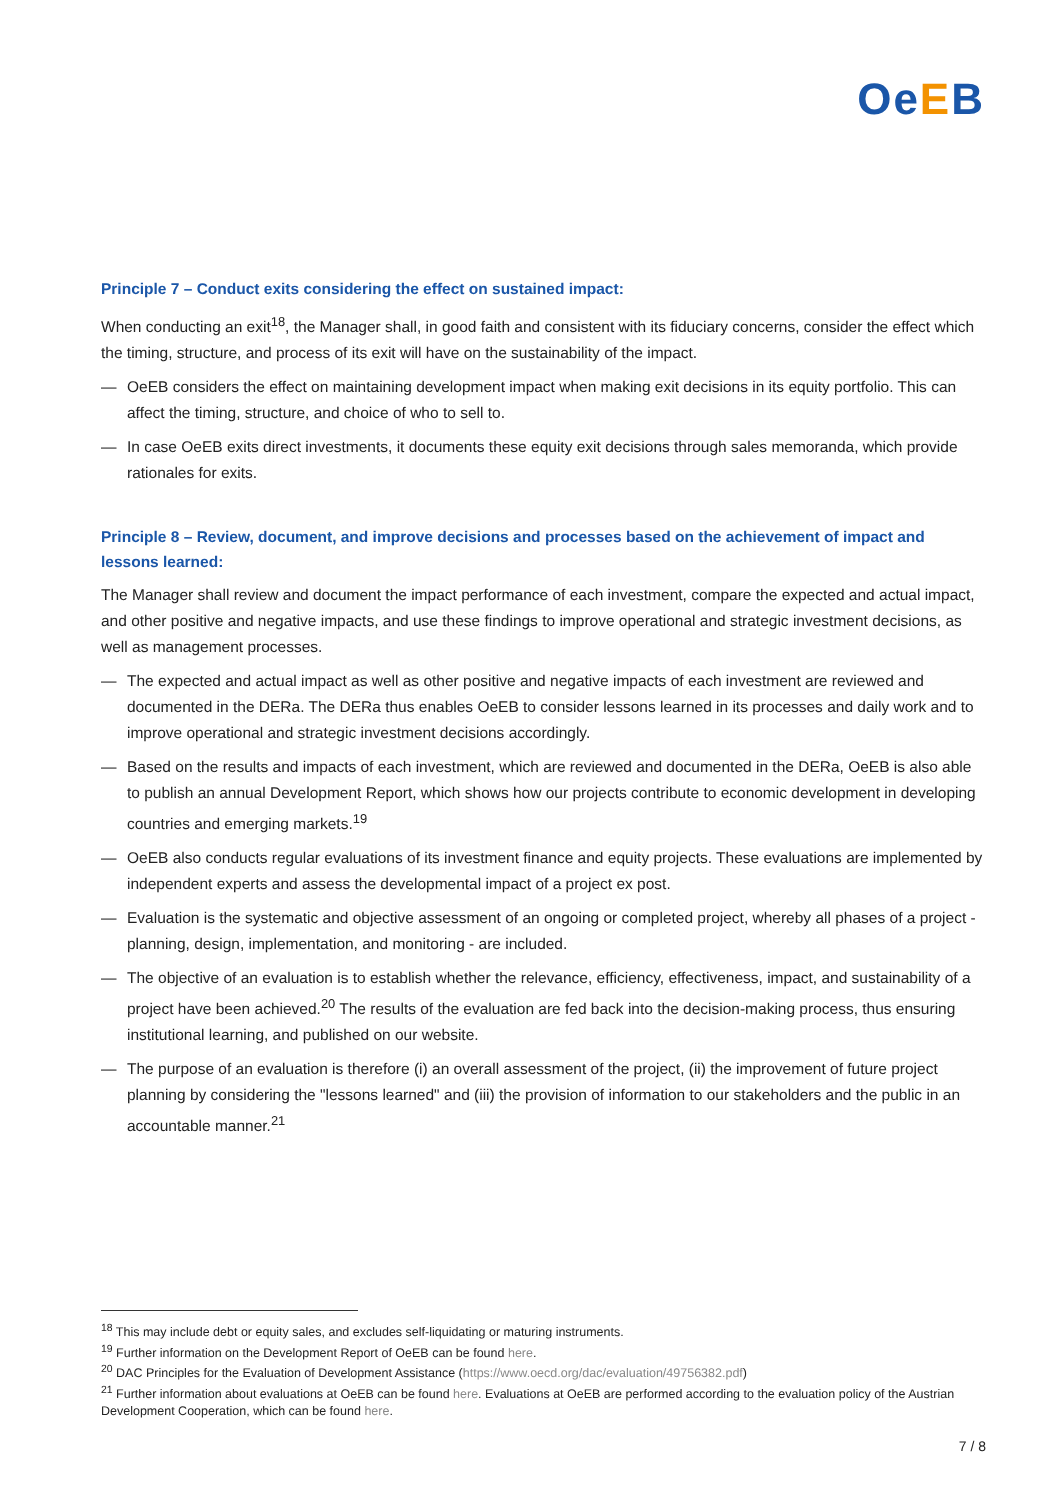OeEB
Principle 7 – Conduct exits considering the effect on sustained impact:
When conducting an exit<sup>18</sup>, the Manager shall, in good faith and consistent with its fiduciary concerns, consider the effect which the timing, structure, and process of its exit will have on the sustainability of the impact.
— OeEB considers the effect on maintaining development impact when making exit decisions in its equity portfolio. This can affect the timing, structure, and choice of who to sell to.
— In case OeEB exits direct investments, it documents these equity exit decisions through sales memoranda, which provide rationales for exits.
Principle 8 – Review, document, and improve decisions and processes based on the achievement of impact and lessons learned:
The Manager shall review and document the impact performance of each investment, compare the expected and actual impact, and other positive and negative impacts, and use these findings to improve operational and strategic investment decisions, as well as management processes.
— The expected and actual impact as well as other positive and negative impacts of each investment are reviewed and documented in the DERa. The DERa thus enables OeEB to consider lessons learned in its processes and daily work and to improve operational and strategic investment decisions accordingly.
— Based on the results and impacts of each investment, which are reviewed and documented in the DERa, OeEB is also able to publish an annual Development Report, which shows how our projects contribute to economic development in developing countries and emerging markets.<sup>19</sup>
— OeEB also conducts regular evaluations of its investment finance and equity projects. These evaluations are implemented by independent experts and assess the developmental impact of a project ex post.
— Evaluation is the systematic and objective assessment of an ongoing or completed project, whereby all phases of a project - planning, design, implementation, and monitoring - are included.
— The objective of an evaluation is to establish whether the relevance, efficiency, effectiveness, impact, and sustainability of a project have been achieved.<sup>20</sup> The results of the evaluation are fed back into the decision-making process, thus ensuring institutional learning, and published on our website.
— The purpose of an evaluation is therefore (i) an overall assessment of the project, (ii) the improvement of future project planning by considering the "lessons learned" and (iii) the provision of information to our stakeholders and the public in an accountable manner.<sup>21</sup>
<sup>18</sup> This may include debt or equity sales, and excludes self-liquidating or maturing instruments.
<sup>19</sup> Further information on the Development Report of OeEB can be found here.
<sup>20</sup> DAC Principles for the Evaluation of Development Assistance (https://www.oecd.org/dac/evaluation/49756382.pdf)
<sup>21</sup> Further information about evaluations at OeEB can be found here. Evaluations at OeEB are performed according to the evaluation policy of the Austrian Development Cooperation, which can be found here.
7 / 8